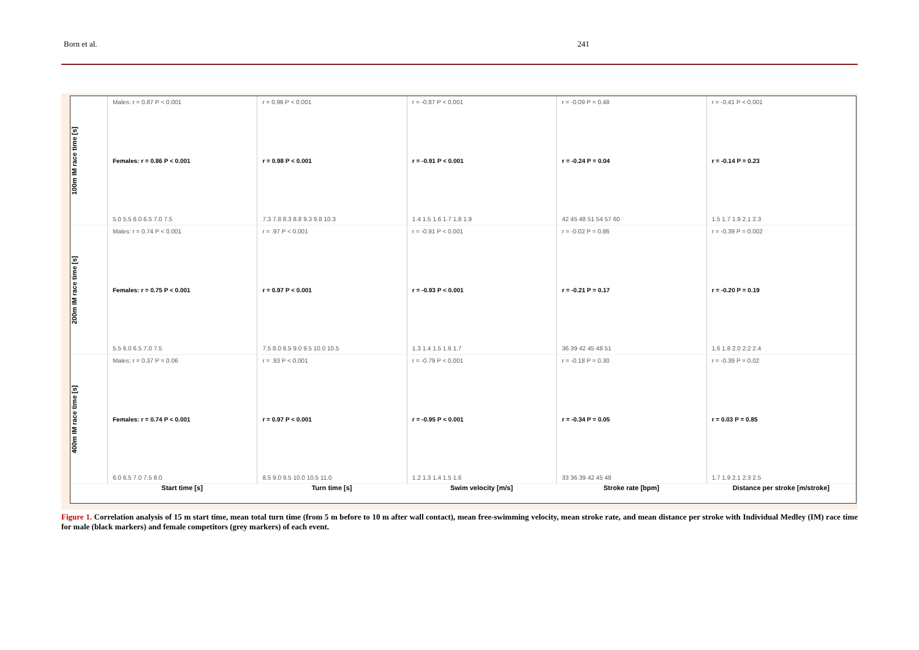Born et al. 241
100m IM race time [s]
Males: r = 0.87 P < 0.001
Females: r = 0.86 P < 0.001
5.0 5.5 6.0 6.5 7.0 7.5
r = 0.96 P < 0.001
r = 0.98 P < 0.001
7.3 7.8 8.3 8.8 9.3 9.8 10.3
r = -0.87 P < 0.001
r = -0.91 P < 0.001
1.4 1.5 1.6 1.7 1.8 1.9
r = -0.09 P = 0.48
r = -0.24 P = 0.04
42 45 48 51 54 57 60
r = -0.41 P < 0.001
r = -0.14 P = 0.23
1.5 1.7 1.9 2.1 2.3
200m IM race time [s]
Males: r = 0.74 P < 0.001
Females: r = 0.75 P < 0.001
5.5 6.0 6.5 7.0 7.5
r = .97 P < 0.001
r = 0.97 P < 0.001
7.5 8.0 8.5 9.0 9.5 10.0 10.5
r = -0.91 P < 0.001
r = -0.93 P < 0.001
1.3 1.4 1.5 1.6 1.7
r = -0.02 P = 0.86
r = -0.21 P = 0.17
36 39 42 45 48 51
r = -0.39 P = 0.002
r = -0.20 P = 0.19
1.6 1.8 2.0 2.2 2.4
400m IM race time [s]
Males: r = 0.37 P = 0.06
Females: r = 0.74 P < 0.001
6.0 6.5 7.0 7.5 8.0
r = .93 P < 0.001
r = 0.97 P < 0.001
8.5 9.0 9.5 10.0 10.5 11.0
r = -0.79 P < 0.001
r = -0.95 P < 0.001
1.2 1.3 1.4 1.5 1.6
r = -0.18 P = 0.30
r = -0.34 P = 0.05
33 36 39 42 45 48
r = -0.39 P = 0.02
r = 0.03 P = 0.85
1.7 1.9 2.1 2.3 2.5
Start time [s] Turn time [s] Swim velocity [m/s] Stroke rate [bpm] Distance per stroke [m/stroke]
Figure 1. Correlation analysis of 15 m start time, mean total turn time (from 5 m before to 10 m after wall contact), mean free-swimming velocity, mean stroke rate, and mean distance per stroke with Individual Medley (IM) race time for male (black markers) and female competitors (grey markers) of each event.